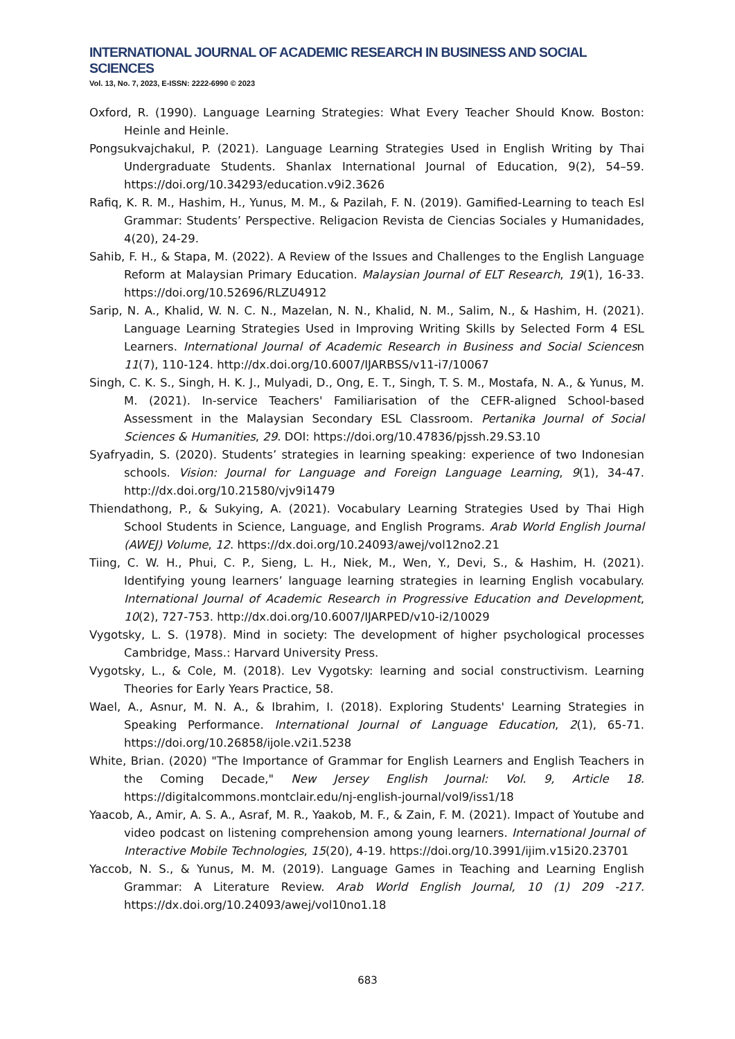INTERNATIONAL JOURNAL OF ACADEMIC RESEARCH IN BUSINESS AND SOCIAL SCIENCES
Vol. 13, No. 7, 2023, E-ISSN: 2222-6990 © 2023
Oxford, R. (1990). Language Learning Strategies: What Every Teacher Should Know. Boston: Heinle and Heinle.
Pongsukvajchakul, P. (2021). Language Learning Strategies Used in English Writing by Thai Undergraduate Students. Shanlax International Journal of Education, 9(2), 54–59. https://doi.org/10.34293/education.v9i2.3626
Rafiq, K. R. M., Hashim, H., Yunus, M. M., & Pazilah, F. N. (2019). Gamified-Learning to teach Esl Grammar: Students’ Perspective. Religacion Revista de Ciencias Sociales y Humanidades, 4(20), 24-29.
Sahib, F. H., & Stapa, M. (2022). A Review of the Issues and Challenges to the English Language Reform at Malaysian Primary Education. Malaysian Journal of ELT Research, 19(1), 16-33. https://doi.org/10.52696/RLZU4912
Sarip, N. A., Khalid, W. N. C. N., Mazelan, N. N., Khalid, N. M., Salim, N., & Hashim, H. (2021). Language Learning Strategies Used in Improving Writing Skills by Selected Form 4 ESL Learners. International Journal of Academic Research in Business and Social Sciencesn 11(7), 110-124. http://dx.doi.org/10.6007/IJARBSS/v11-i7/10067
Singh, C. K. S., Singh, H. K. J., Mulyadi, D., Ong, E. T., Singh, T. S. M., Mostafa, N. A., & Yunus, M. M. (2021). In-service Teachers' Familiarisation of the CEFR-aligned School-based Assessment in the Malaysian Secondary ESL Classroom. Pertanika Journal of Social Sciences & Humanities, 29. DOI: https://doi.org/10.47836/pjssh.29.S3.10
Syafryadin, S. (2020). Students’ strategies in learning speaking: experience of two Indonesian schools. Vision: Journal for Language and Foreign Language Learning, 9(1), 34-47. http://dx.doi.org/10.21580/vjv9i1479
Thiendathong, P., & Sukying, A. (2021). Vocabulary Learning Strategies Used by Thai High School Students in Science, Language, and English Programs. Arab World English Journal (AWEJ) Volume, 12. https://dx.doi.org/10.24093/awej/vol12no2.21
Tiing, C. W. H., Phui, C. P., Sieng, L. H., Niek, M., Wen, Y., Devi, S., & Hashim, H. (2021). Identifying young learners’ language learning strategies in learning English vocabulary. International Journal of Academic Research in Progressive Education and Development, 10(2), 727-753. http://dx.doi.org/10.6007/IJARPED/v10-i2/10029
Vygotsky, L. S. (1978). Mind in society: The development of higher psychological processes Cambridge, Mass.: Harvard University Press.
Vygotsky, L., & Cole, M. (2018). Lev Vygotsky: learning and social constructivism. Learning Theories for Early Years Practice, 58.
Wael, A., Asnur, M. N. A., & Ibrahim, I. (2018). Exploring Students' Learning Strategies in Speaking Performance. International Journal of Language Education, 2(1), 65-71. https://doi.org/10.26858/ijole.v2i1.5238
White, Brian. (2020) "The Importance of Grammar for English Learners and English Teachers in the Coming Decade," New Jersey English Journal: Vol. 9, Article 18. https://digitalcommons.montclair.edu/nj-english-journal/vol9/iss1/18
Yaacob, A., Amir, A. S. A., Asraf, M. R., Yaakob, M. F., & Zain, F. M. (2021). Impact of Youtube and video podcast on listening comprehension among young learners. International Journal of Interactive Mobile Technologies, 15(20), 4-19. https://doi.org/10.3991/ijim.v15i20.23701
Yaccob, N. S., & Yunus, M. M. (2019). Language Games in Teaching and Learning English Grammar: A Literature Review. Arab World English Journal, 10 (1) 209 -217. https://dx.doi.org/10.24093/awej/vol10no1.18
683